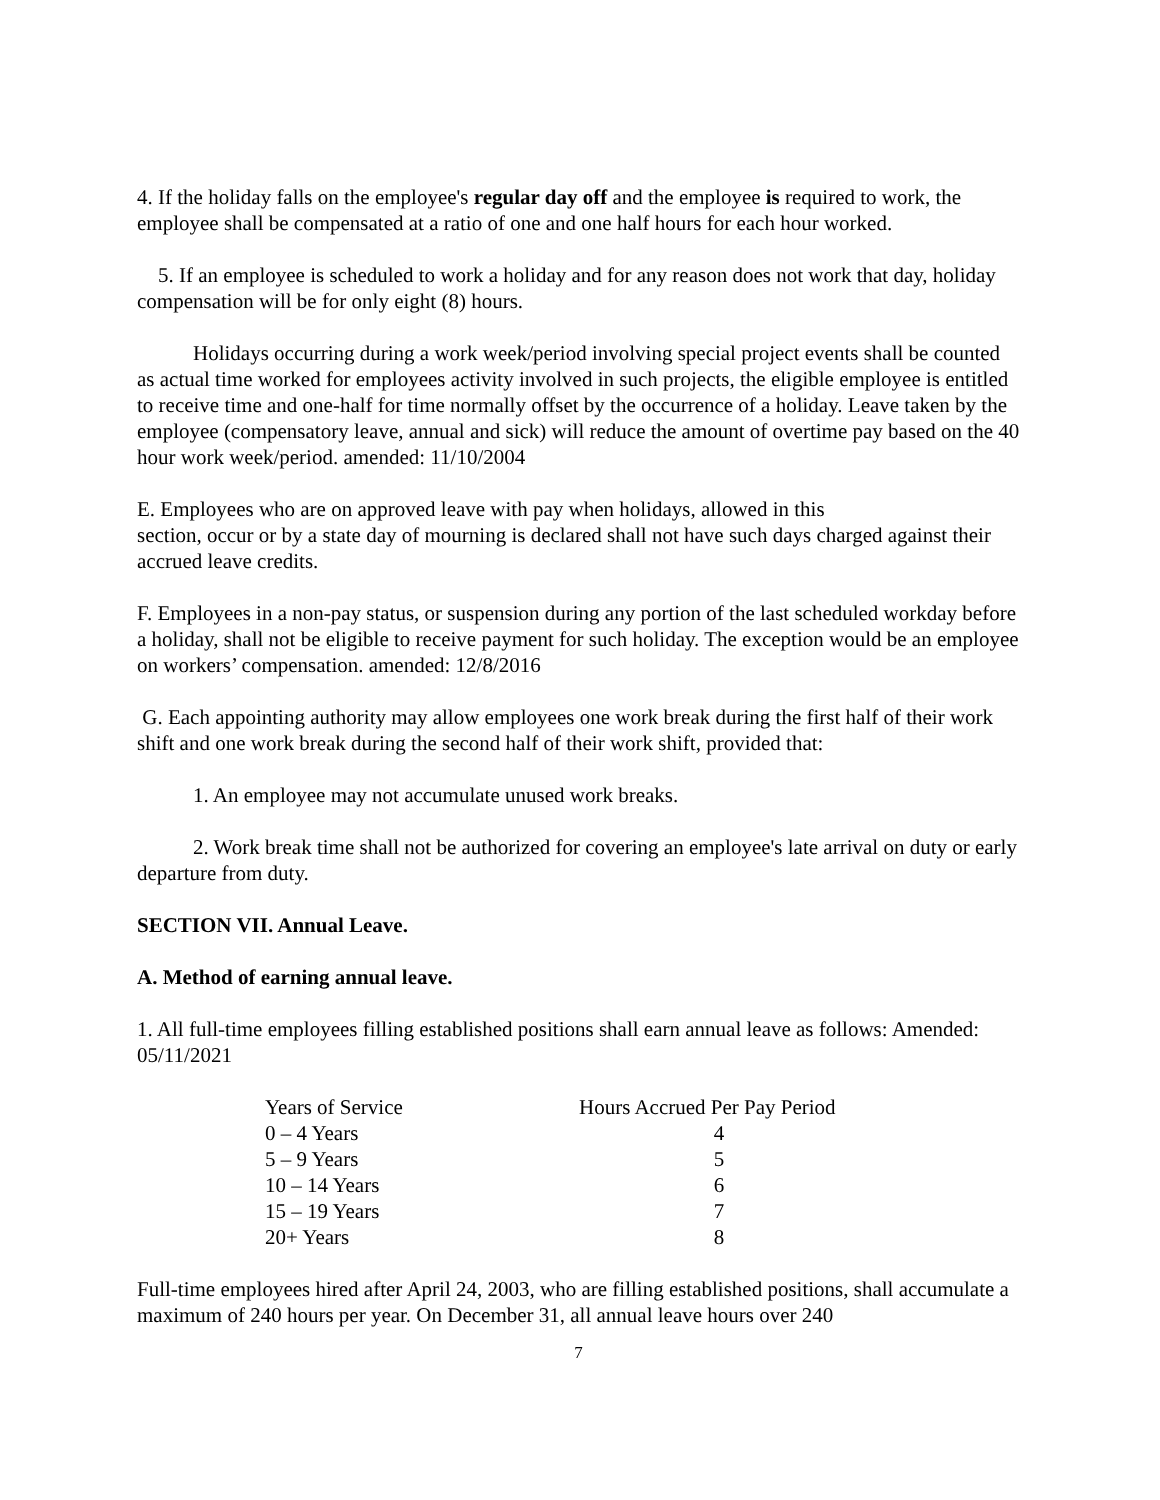4. If the holiday falls on the employee's regular day off and the employee is required to work, the employee shall be compensated at a ratio of one and one half hours for each hour worked.
5. If an employee is scheduled to work a holiday and for any reason does not work that day, holiday compensation will be for only eight (8) hours.
Holidays occurring during a work week/period involving special project events shall be counted as actual time worked for employees activity involved in such projects, the eligible employee is entitled to receive time and one-half for time normally offset by the occurrence of a holiday. Leave taken by the employee (compensatory leave, annual and sick) will reduce the amount of overtime pay based on the 40 hour work week/period. amended: 11/10/2004
E. Employees who are on approved leave with pay when holidays, allowed in this
section, occur or by a state day of mourning is declared shall not have such days charged against their accrued leave credits.
F. Employees in a non-pay status, or suspension during any portion of the last scheduled workday before a holiday, shall not be eligible to receive payment for such holiday. The exception would be an employee on workers’ compensation. amended: 12/8/2016
G. Each appointing authority may allow employees one work break during the first half of their work shift and one work break during the second half of their work shift, provided that:
1. An employee may not accumulate unused work breaks.
2. Work break time shall not be authorized for covering an employee's late arrival on duty or early departure from duty.
SECTION VII. Annual Leave.
A. Method of earning annual leave.
1. All full-time employees filling established positions shall earn annual leave as follows: Amended: 05/11/2021
| Years of Service | Hours Accrued Per Pay Period |
| 0 – 4 Years | 4 |
| 5 – 9 Years | 5 |
| 10 – 14 Years | 6 |
| 15 – 19 Years | 7 |
| 20+ Years | 8 |
Full-time employees hired after April 24, 2003, who are filling established positions, shall accumulate a maximum of 240 hours per year. On December 31, all annual leave hours over 240
7